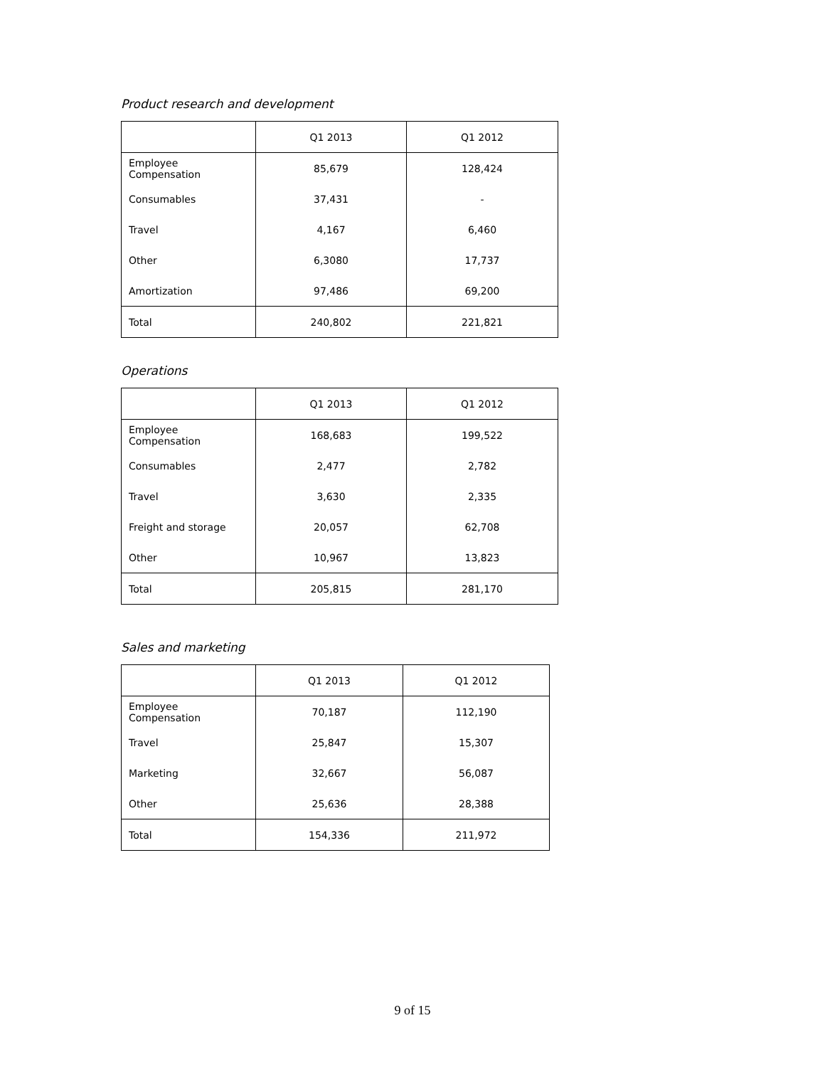Product research and development
| | Q1 2013 | Q1 2012 |
| --- | --- | --- |
| Employee Compensation | 85,679 | 128,424 |
| Consumables | 37,431 | - |
| Travel | 4,167 | 6,460 |
| Other | 6,3080 | 17,737 |
| Amortization | 97,486 | 69,200 |
| Total | 240,802 | 221,821 |
Operations
| | Q1 2013 | Q1 2012 |
| --- | --- | --- |
| Employee Compensation | 168,683 | 199,522 |
| Consumables | 2,477 | 2,782 |
| Travel | 3,630 | 2,335 |
| Freight and storage | 20,057 | 62,708 |
| Other | 10,967 | 13,823 |
| Total | 205,815 | 281,170 |
Sales and marketing
| | Q1 2013 | Q1 2012 |
| --- | --- | --- |
| Employee Compensation | 70,187 | 112,190 |
| Travel | 25,847 | 15,307 |
| Marketing | 32,667 | 56,087 |
| Other | 25,636 | 28,388 |
| Total | 154,336 | 211,972 |
9 of 15